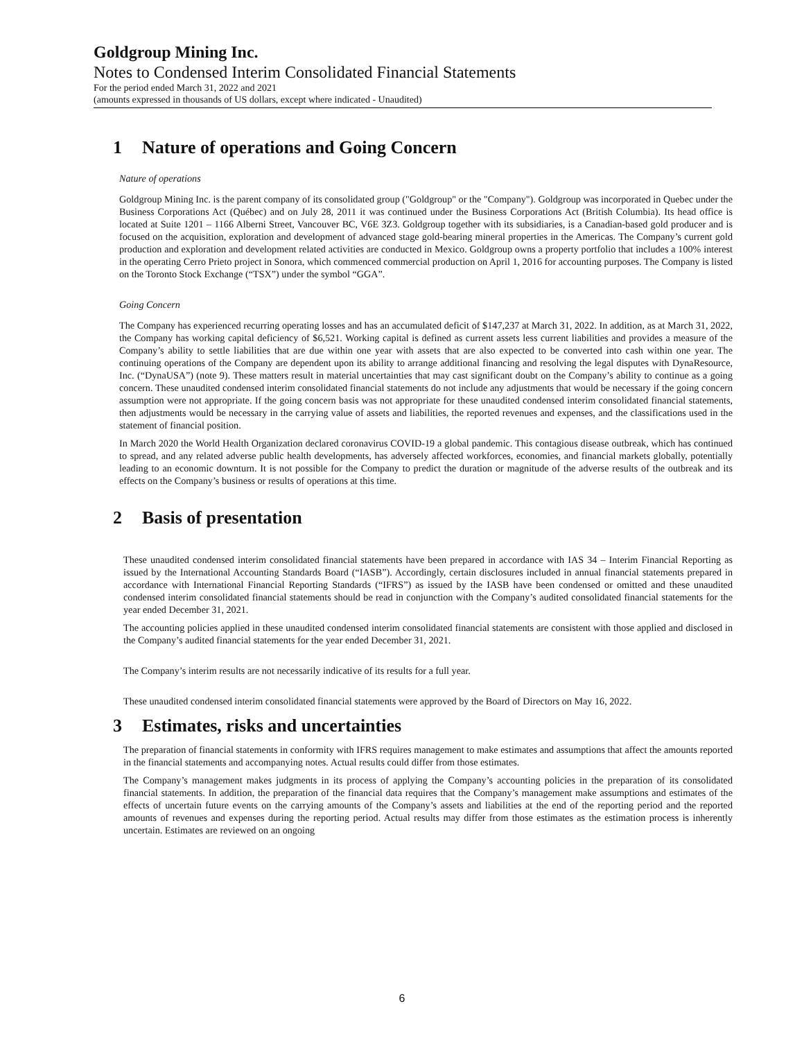Goldgroup Mining Inc.
Notes to Condensed Interim Consolidated Financial Statements
For the period ended March 31, 2022 and 2021
(amounts expressed in thousands of US dollars, except where indicated - Unaudited)
1 Nature of operations and Going Concern
Nature of operations
Goldgroup Mining Inc. is the parent company of its consolidated group ("Goldgroup" or the "Company"). Goldgroup was incorporated in Quebec under the Business Corporations Act (Québec) and on July 28, 2011 it was continued under the Business Corporations Act (British Columbia). Its head office is located at Suite 1201 – 1166 Alberni Street, Vancouver BC, V6E 3Z3. Goldgroup together with its subsidiaries, is a Canadian-based gold producer and is focused on the acquisition, exploration and development of advanced stage gold-bearing mineral properties in the Americas. The Company’s current gold production and exploration and development related activities are conducted in Mexico. Goldgroup owns a property portfolio that includes a 100% interest in the operating Cerro Prieto project in Sonora, which commenced commercial production on April 1, 2016 for accounting purposes. The Company is listed on the Toronto Stock Exchange (“TSX”) under the symbol “GGA”.
Going Concern
The Company has experienced recurring operating losses and has an accumulated deficit of $147,237 at March 31, 2022. In addition, as at March 31, 2022, the Company has working capital deficiency of $6,521. Working capital is defined as current assets less current liabilities and provides a measure of the Company’s ability to settle liabilities that are due within one year with assets that are also expected to be converted into cash within one year. The continuing operations of the Company are dependent upon its ability to arrange additional financing and resolving the legal disputes with DynaResource, Inc. (“DynaUSA”) (note 9). These matters result in material uncertainties that may cast significant doubt on the Company’s ability to continue as a going concern. These unaudited condensed interim consolidated financial statements do not include any adjustments that would be necessary if the going concern assumption were not appropriate. If the going concern basis was not appropriate for these unaudited condensed interim consolidated financial statements, then adjustments would be necessary in the carrying value of assets and liabilities, the reported revenues and expenses, and the classifications used in the statement of financial position.
In March 2020 the World Health Organization declared coronavirus COVID-19 a global pandemic. This contagious disease outbreak, which has continued to spread, and any related adverse public health developments, has adversely affected workforces, economies, and financial markets globally, potentially leading to an economic downturn. It is not possible for the Company to predict the duration or magnitude of the adverse results of the outbreak and its effects on the Company’s business or results of operations at this time.
2 Basis of presentation
These unaudited condensed interim consolidated financial statements have been prepared in accordance with IAS 34 – Interim Financial Reporting as issued by the International Accounting Standards Board (“IASB”). Accordingly, certain disclosures included in annual financial statements prepared in accordance with International Financial Reporting Standards (“IFRS”) as issued by the IASB have been condensed or omitted and these unaudited condensed interim consolidated financial statements should be read in conjunction with the Company’s audited consolidated financial statements for the year ended December 31, 2021.
The accounting policies applied in these unaudited condensed interim consolidated financial statements are consistent with those applied and disclosed in the Company’s audited financial statements for the year ended December 31, 2021.
The Company’s interim results are not necessarily indicative of its results for a full year.
These unaudited condensed interim consolidated financial statements were approved by the Board of Directors on May 16, 2022.
3 Estimates, risks and uncertainties
The preparation of financial statements in conformity with IFRS requires management to make estimates and assumptions that affect the amounts reported in the financial statements and accompanying notes. Actual results could differ from those estimates.
The Company’s management makes judgments in its process of applying the Company’s accounting policies in the preparation of its consolidated financial statements. In addition, the preparation of the financial data requires that the Company’s management make assumptions and estimates of the effects of uncertain future events on the carrying amounts of the Company’s assets and liabilities at the end of the reporting period and the reported amounts of revenues and expenses during the reporting period. Actual results may differ from those estimates as the estimation process is inherently uncertain. Estimates are reviewed on an ongoing
6